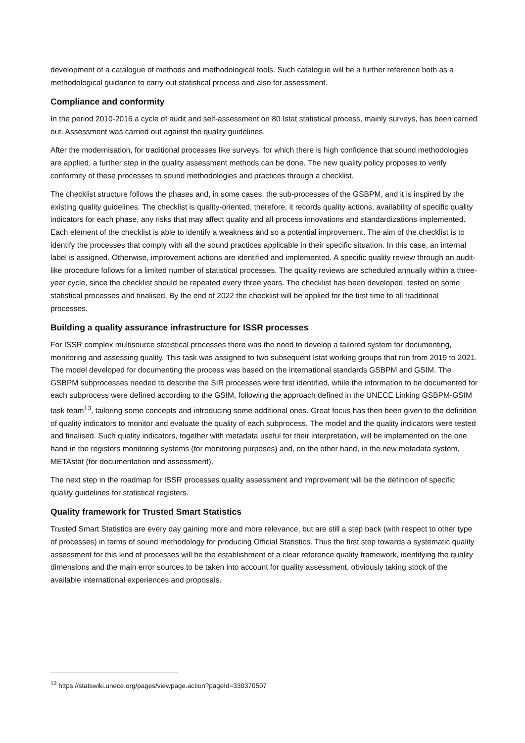development of a catalogue of methods and methodological tools. Such catalogue will be a further reference both as a methodological guidance to carry out statistical process and also for assessment.
Compliance and conformity
In the period 2010-2016 a cycle of audit and self-assessment on 80 Istat statistical process, mainly surveys, has been carried out. Assessment was carried out against the quality guidelines.
After the modernisation, for traditional processes like surveys, for which there is high confidence that sound methodologies are applied, a further step in the quality assessment methods can be done. The new quality policy proposes to verify conformity of these processes to sound methodologies and practices through a checklist.
The checklist structure follows the phases and, in some cases, the sub-processes of the GSBPM, and it is inspired by the existing quality guidelines. The checklist is quality-oriented, therefore, it records quality actions, availability of specific quality indicators for each phase, any risks that may affect quality and all process innovations and standardizations implemented. Each element of the checklist is able to identify a weakness and so a potential improvement. The aim of the checklist is to identify the processes that comply with all the sound practices applicable in their specific situation. In this case, an internal label is assigned. Otherwise, improvement actions are identified and implemented. A specific quality review through an audit-like procedure follows for a limited number of statistical processes. The quality reviews are scheduled annually within a three-year cycle, since the checklist should be repeated every three years. The checklist has been developed, tested on some statistical processes and finalised. By the end of 2022 the checklist will be applied for the first time to all traditional processes.
Building a quality assurance infrastructure for ISSR processes
For ISSR complex multisource statistical processes there was the need to develop a tailored system for documenting, monitoring and assessing quality. This task was assigned to two subsequent Istat working groups that run from 2019 to 2021. The model developed for documenting the process was based on the international standards GSBPM and GSIM. The GSBPM subprocesses needed to describe the SIR processes were first identified, while the information to be documented for each subprocess were defined according to the GSIM, following the approach defined in the UNECE Linking GSBPM-GSIM task team<sup>13</sup>, tailoring some concepts and introducing some additional ones. Great focus has then been given to the definition of quality indicators to monitor and evaluate the quality of each subprocess. The model and the quality indicators were tested and finalised. Such quality indicators, together with metadata useful for their interpretation, will be implemented on the one hand in the registers monitoring systems (for monitoring purposes) and, on the other hand, in the new metadata system, METAstat (for documentation and assessment).
The next step in the roadmap for ISSR processes quality assessment and improvement will be the definition of specific quality guidelines for statistical registers.
Quality framework for Trusted Smart Statistics
Trusted Smart Statistics are every day gaining more and more relevance, but are still a step back (with respect to other type of processes) in terms of sound methodology for producing Official Statistics. Thus the first step towards a systematic quality assessment for this kind of processes will be the establishment of a clear reference quality framework, identifying the quality dimensions and the main error sources to be taken into account for quality assessment, obviously taking stock of the available international experiences and proposals.
<sup>13</sup> https://statswiki.unece.org/pages/viewpage.action?pageId=330370507